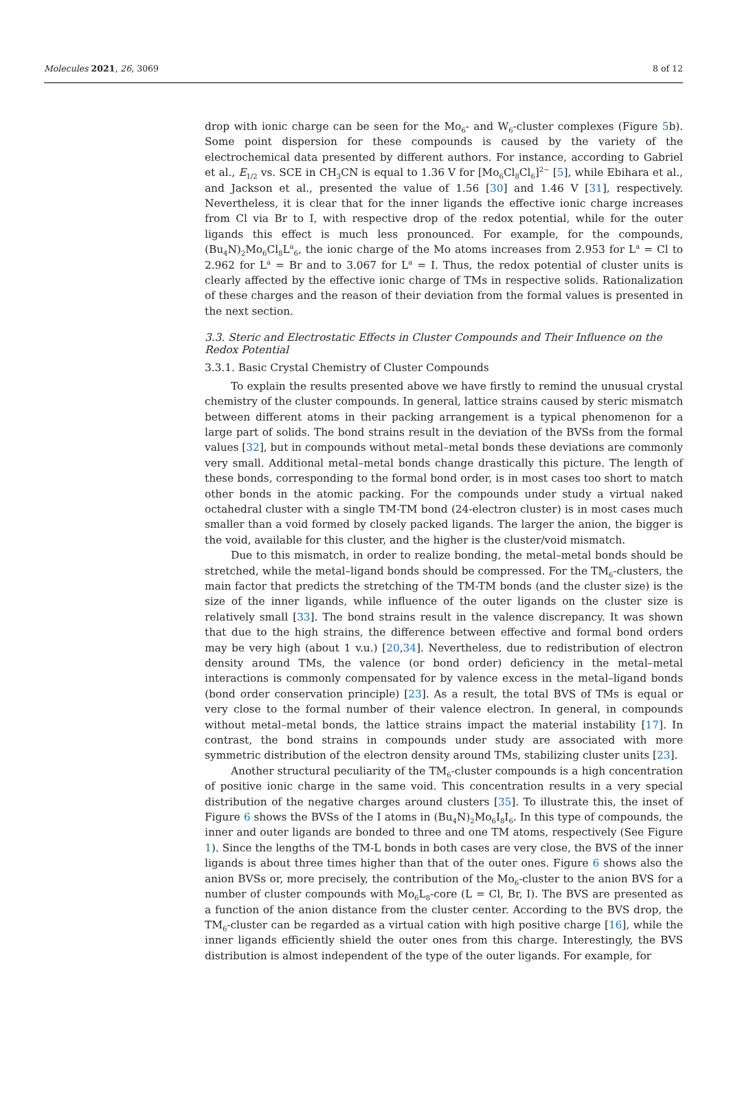Molecules 2021, 26, 3069 8 of 12
drop with ionic charge can be seen for the Mo<sub>6</sub>- and W<sub>6</sub>-cluster complexes (Figure 5b). Some point dispersion for these compounds is caused by the variety of the electrochemical data presented by different authors. For instance, according to Gabriel et al., E<sub>1/2</sub> vs. SCE in CH<sub>3</sub>CN is equal to 1.36 V for [Mo<sub>6</sub>Cl<sub>8</sub>Cl<sub>6</sub>]<sup>2−</sup> [5], while Ebihara et al., and Jackson et al., presented the value of 1.56 [30] and 1.46 V [31], respectively. Nevertheless, it is clear that for the inner ligands the effective ionic charge increases from Cl via Br to I, with respective drop of the redox potential, while for the outer ligands this effect is much less pronounced. For example, for the compounds, (Bu<sub>4</sub>N)<sub>2</sub>Mo<sub>6</sub>Cl<sub>8</sub>L<sup>a</sup><sub>6</sub>, the ionic charge of the Mo atoms increases from 2.953 for L<sup>a</sup> = Cl to 2.962 for L<sup>a</sup> = Br and to 3.067 for L<sup>a</sup> = I. Thus, the redox potential of cluster units is clearly affected by the effective ionic charge of TMs in respective solids. Rationalization of these charges and the reason of their deviation from the formal values is presented in the next section.
3.3. Steric and Electrostatic Effects in Cluster Compounds and Their Influence on the Redox Potential
3.3.1. Basic Crystal Chemistry of Cluster Compounds
To explain the results presented above we have firstly to remind the unusual crystal chemistry of the cluster compounds. In general, lattice strains caused by steric mismatch between different atoms in their packing arrangement is a typical phenomenon for a large part of solids. The bond strains result in the deviation of the BVSs from the formal values [32], but in compounds without metal–metal bonds these deviations are commonly very small. Additional metal–metal bonds change drastically this picture. The length of these bonds, corresponding to the formal bond order, is in most cases too short to match other bonds in the atomic packing. For the compounds under study a virtual naked octahedral cluster with a single TM-TM bond (24-electron cluster) is in most cases much smaller than a void formed by closely packed ligands. The larger the anion, the bigger is the void, available for this cluster, and the higher is the cluster/void mismatch.
Due to this mismatch, in order to realize bonding, the metal–metal bonds should be stretched, while the metal–ligand bonds should be compressed. For the TM<sub>6</sub>-clusters, the main factor that predicts the stretching of the TM-TM bonds (and the cluster size) is the size of the inner ligands, while influence of the outer ligands on the cluster size is relatively small [33]. The bond strains result in the valence discrepancy. It was shown that due to the high strains, the difference between effective and formal bond orders may be very high (about 1 v.u.) [20,34]. Nevertheless, due to redistribution of electron density around TMs, the valence (or bond order) deficiency in the metal–metal interactions is commonly compensated for by valence excess in the metal–ligand bonds (bond order conservation principle) [23]. As a result, the total BVS of TMs is equal or very close to the formal number of their valence electron. In general, in compounds without metal–metal bonds, the lattice strains impact the material instability [17]. In contrast, the bond strains in compounds under study are associated with more symmetric distribution of the electron density around TMs, stabilizing cluster units [23].
Another structural peculiarity of the TM<sub>6</sub>-cluster compounds is a high concentration of positive ionic charge in the same void. This concentration results in a very special distribution of the negative charges around clusters [35]. To illustrate this, the inset of Figure 6 shows the BVSs of the I atoms in (Bu<sub>4</sub>N)<sub>2</sub>Mo<sub>6</sub>I<sub>8</sub>I<sub>6</sub>. In this type of compounds, the inner and outer ligands are bonded to three and one TM atoms, respectively (See Figure 1). Since the lengths of the TM-L bonds in both cases are very close, the BVS of the inner ligands is about three times higher than that of the outer ones. Figure 6 shows also the anion BVSs or, more precisely, the contribution of the Mo<sub>6</sub>-cluster to the anion BVS for a number of cluster compounds with Mo<sub>6</sub>L<sub>8</sub>-core (L = Cl, Br, I). The BVS are presented as a function of the anion distance from the cluster center. According to the BVS drop, the TM<sub>6</sub>-cluster can be regarded as a virtual cation with high positive charge [16], while the inner ligands efficiently shield the outer ones from this charge. Interestingly, the BVS distribution is almost independent of the type of the outer ligands. For example, for